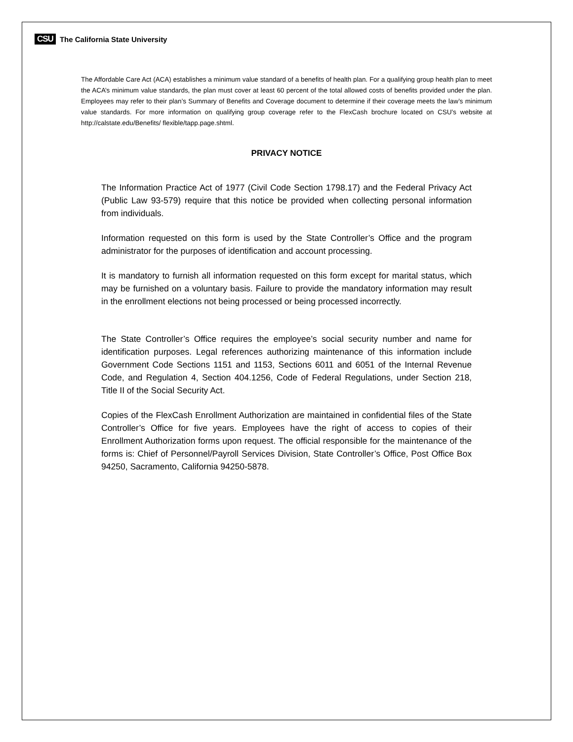CSU The California State University
The Affordable Care Act (ACA) establishes a minimum value standard of a benefits of health plan. For a qualifying group health plan to meet the ACA’s minimum value standards, the plan must cover at least 60 percent of the total allowed costs of benefits provided under the plan. Employees may refer to their plan’s Summary of Benefits and Coverage document to determine if their coverage meets the law’s minimum value standards. For more information on qualifying group coverage refer to the FlexCash brochure located on CSU’s website at http://calstate.edu/Benefits/ flexible/tapp.page.shtml.
PRIVACY NOTICE
The Information Practice Act of 1977 (Civil Code Section 1798.17) and the Federal Privacy Act (Public Law 93-579) require that this notice be provided when collecting personal information from individuals.
Information requested on this form is used by the State Controller’s Office and the program administrator for the purposes of identification and account processing.
It is mandatory to furnish all information requested on this form except for marital status, which may be furnished on a voluntary basis. Failure to provide the mandatory information may result in the enrollment elections not being processed or being processed incorrectly.
The State Controller’s Office requires the employee’s social security number and name for identification purposes. Legal references authorizing maintenance of this information include Government Code Sections 1151 and 1153, Sections 6011 and 6051 of the Internal Revenue Code, and Regulation 4, Section 404.1256, Code of Federal Regulations, under Section 218, Title II of the Social Security Act.
Copies of the FlexCash Enrollment Authorization are maintained in confidential files of the State Controller’s Office for five years. Employees have the right of access to copies of their Enrollment Authorization forms upon request. The official responsible for the maintenance of the forms is: Chief of Personnel/Payroll Services Division, State Controller’s Office, Post Office Box 94250, Sacramento, California 94250-5878.